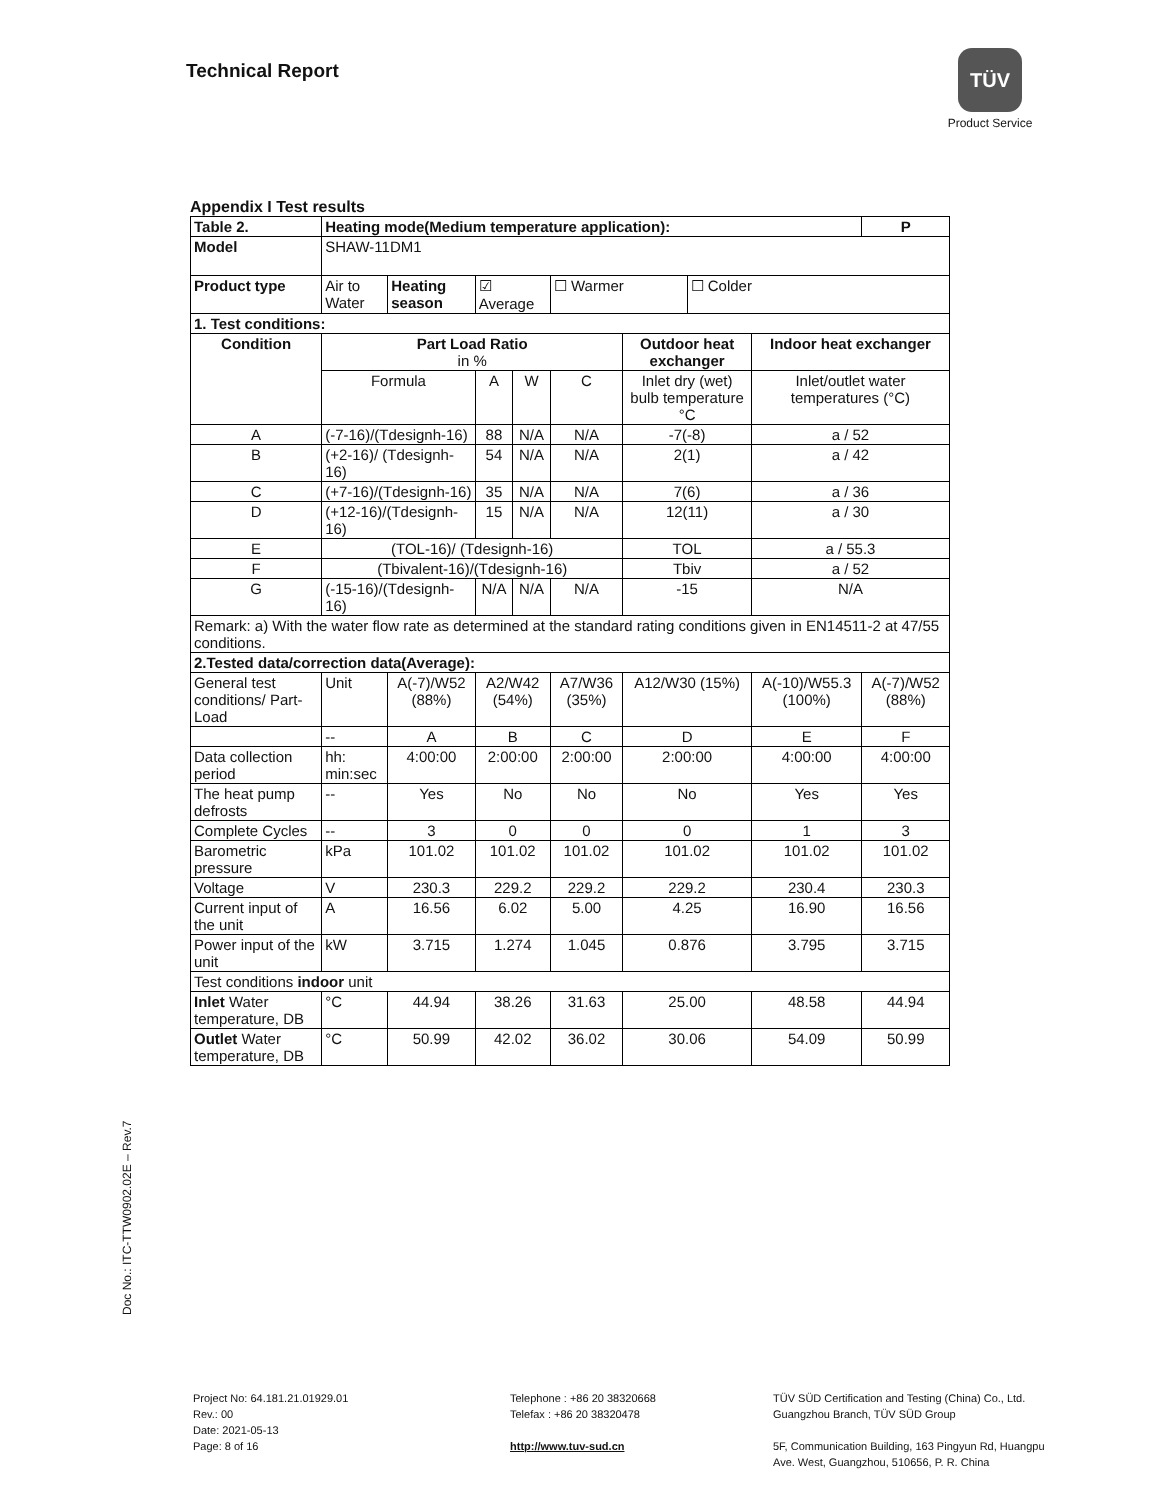Technical Report
TÜV
Product Service
Appendix I Test results
| Table 2. | Heating mode(Medium temperature application): | | | | | | | | P |
| Model | SHAW-11DM1 | | | | | | | | |
| Product type | Air to Water | Heating season | ☑ Average | | ☐ Warmer | | ☐ Colder | | |
| 1. Test conditions: | | | | | | | | | |
| Condition | Part Load Ratio in % | | | | | Outdoor heat exchanger | | Indoor heat exchanger | |
| | Formula | | A | W | C | Inlet dry (wet) bulb temperature °C | | Inlet/outlet water temperatures (°C) | |
| A | (-7-16)/(Tdesignh-16) | | 88 | N/A | N/A | -7(-8) | | a / 52 | |
| B | (+2-16)/ (Tdesignh-16) | | 54 | N/A | N/A | 2(1) | | a / 42 | |
| C | (+7-16)/(Tdesignh-16) | | 35 | N/A | N/A | 7(6) | | a / 36 | |
| D | (+12-16)/(Tdesignh-16) | | 15 | N/A | N/A | 12(11) | | a / 30 | |
| E | (TOL-16)/ (Tdesignh-16) | | | | | TOL | | a / 55.3 | |
| F | (Tbivalent-16)/(Tdesignh-16) | | | | | Tbiv | | a / 52 | |
| G | (-15-16)/(Tdesignh-16) | | N/A | N/A | N/A | -15 | | N/A | |
| Remark: a) With the water flow rate as determined at the standard rating conditions given in EN14511-2 at 47/55 conditions. | | | | | | | | | |
| 2.Tested data/correction data(Average): | | | | | | | | | |
| General test conditions/ Part-Load | Unit | A(-7)/W52 (88%) | A2/W42 (54%) | | A7/W36 (35%) | A12/W30 (15%) | | A(-10)/W55.3 (100%) | A(-7)/W52 (88%) |
| | -- | A | B | | C | D | | E | F |
| Data collection period | hh: min:sec | 4:00:00 | 2:00:00 | | 2:00:00 | 2:00:00 | | 4:00:00 | 4:00:00 |
| The heat pump defrosts | -- | Yes | No | | No | No | | Yes | Yes |
| Complete Cycles | -- | 3 | 0 | | 0 | 0 | | 1 | 3 |
| Barometric pressure | kPa | 101.02 | 101.02 | | 101.02 | 101.02 | | 101.02 | 101.02 |
| Voltage | V | 230.3 | 229.2 | | 229.2 | 229.2 | | 230.4 | 230.3 |
| Current input of the unit | A | 16.56 | 6.02 | | 5.00 | 4.25 | | 16.90 | 16.56 |
| Power input of the unit | kW | 3.715 | 1.274 | | 1.045 | 0.876 | | 3.795 | 3.715 |
| Test conditions indoor unit | | | | | | | | | |
| Inlet Water temperature, DB | °C | 44.94 | 38.26 | | 31.63 | 25.00 | | 48.58 | 44.94 |
| Outlet Water temperature, DB | °C | 50.99 | 42.02 | | 36.02 | 30.06 | | 54.09 | 50.99 |
Doc No.: ITC-TTW0902.02E – Rev.7
Project No: 64.181.21.01929.01
Rev.: 00
Date: 2021-05-13
Page: 8 of 16
Telephone : +86 20 38320668
Telefax : +86 20 38320478
http://www.tuv-sud.cn
TÜV SÜD Certification and Testing (China) Co., Ltd.
Guangzhou Branch, TÜV SÜD Group
5F, Communication Building, 163 Pingyun Rd, Huangpu
Ave. West, Guangzhou, 510656, P. R. China